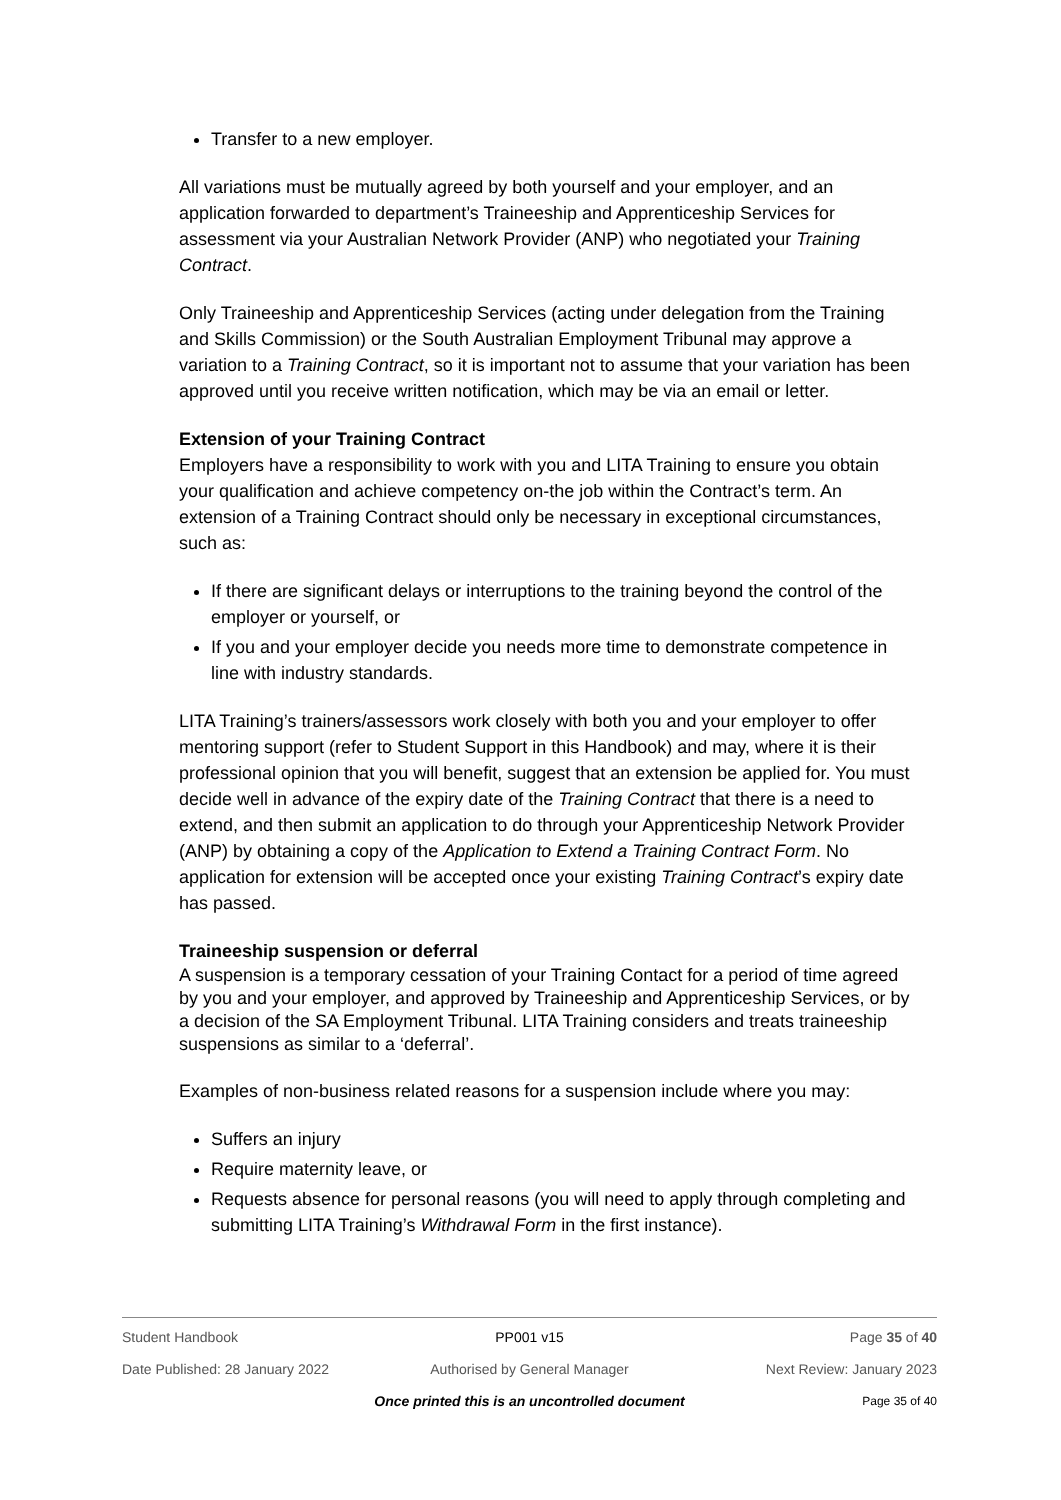Transfer to a new employer.
All variations must be mutually agreed by both yourself and your employer, and an application forwarded to department’s Traineeship and Apprenticeship Services for assessment via your Australian Network Provider (ANP) who negotiated your Training Contract.
Only Traineeship and Apprenticeship Services (acting under delegation from the Training and Skills Commission) or the South Australian Employment Tribunal may approve a variation to a Training Contract, so it is important not to assume that your variation has been approved until you receive written notification, which may be via an email or letter.
Extension of your Training Contract
Employers have a responsibility to work with you and LITA Training to ensure you obtain your qualification and achieve competency on-the job within the Contract’s term. An extension of a Training Contract should only be necessary in exceptional circumstances, such as:
If there are significant delays or interruptions to the training beyond the control of the employer or yourself, or
If you and your employer decide you needs more time to demonstrate competence in line with industry standards.
LITA Training’s trainers/assessors work closely with both you and your employer to offer mentoring support (refer to Student Support in this Handbook) and may, where it is their professional opinion that you will benefit, suggest that an extension be applied for. You must decide well in advance of the expiry date of the Training Contract that there is a need to extend, and then submit an application to do through your Apprenticeship Network Provider (ANP) by obtaining a copy of the Application to Extend a Training Contract Form. No application for extension will be accepted once your existing Training Contract’s expiry date has passed.
Traineeship suspension or deferral
A suspension is a temporary cessation of your Training Contact for a period of time agreed by you and your employer, and approved by Traineeship and Apprenticeship Services, or by a decision of the SA Employment Tribunal. LITA Training considers and treats traineeship suspensions as similar to a ‘deferral’.
Examples of non-business related reasons for a suspension include where you may:
Suffers an injury
Require maternity leave, or
Requests absence for personal reasons (you will need to apply through completing and submitting LITA Training’s Withdrawal Form in the first instance).
Student Handbook PP001 v15 Page 35 of 40
Date Published: 28 January 2022 Authorised by General Manager Next Review: January 2023
Once printed this is an uncontrolled document Page 35 of 40